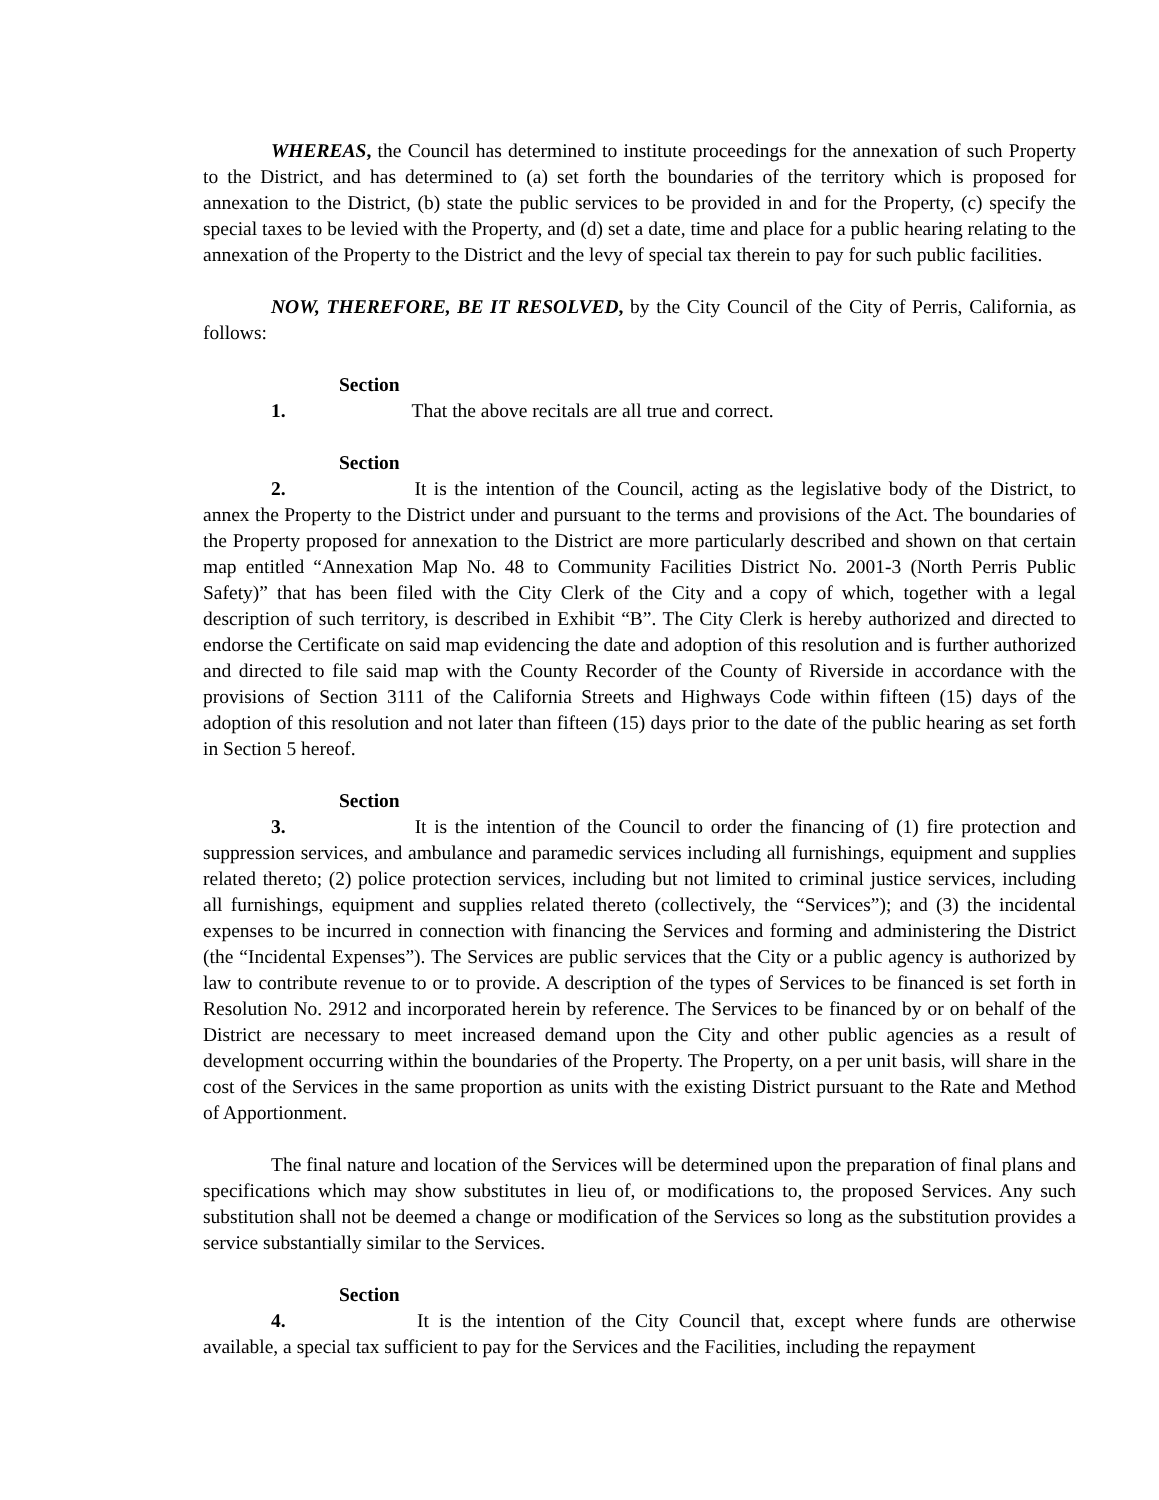WHEREAS, the Council has determined to institute proceedings for the annexation of such Property to the District, and has determined to (a) set forth the boundaries of the territory which is proposed for annexation to the District, (b) state the public services to be provided in and for the Property, (c) specify the special taxes to be levied with the Property, and (d) set a date, time and place for a public hearing relating to the annexation of the Property to the District and the levy of special tax therein to pay for such public facilities.
NOW, THEREFORE, BE IT RESOLVED, by the City Council of the City of Perris, California, as follows:
Section 1. That the above recitals are all true and correct.
Section 2. It is the intention of the Council, acting as the legislative body of the District, to annex the Property to the District under and pursuant to the terms and provisions of the Act. The boundaries of the Property proposed for annexation to the District are more particularly described and shown on that certain map entitled “Annexation Map No. 48 to Community Facilities District No. 2001-3 (North Perris Public Safety)” that has been filed with the City Clerk of the City and a copy of which, together with a legal description of such territory, is described in Exhibit “B”. The City Clerk is hereby authorized and directed to endorse the Certificate on said map evidencing the date and adoption of this resolution and is further authorized and directed to file said map with the County Recorder of the County of Riverside in accordance with the provisions of Section 3111 of the California Streets and Highways Code within fifteen (15) days of the adoption of this resolution and not later than fifteen (15) days prior to the date of the public hearing as set forth in Section 5 hereof.
Section 3. It is the intention of the Council to order the financing of (1) fire protection and suppression services, and ambulance and paramedic services including all furnishings, equipment and supplies related thereto; (2) police protection services, including but not limited to criminal justice services, including all furnishings, equipment and supplies related thereto (collectively, the “Services”); and (3) the incidental expenses to be incurred in connection with financing the Services and forming and administering the District (the “Incidental Expenses”). The Services are public services that the City or a public agency is authorized by law to contribute revenue to or to provide. A description of the types of Services to be financed is set forth in Resolution No. 2912 and incorporated herein by reference. The Services to be financed by or on behalf of the District are necessary to meet increased demand upon the City and other public agencies as a result of development occurring within the boundaries of the Property. The Property, on a per unit basis, will share in the cost of the Services in the same proportion as units with the existing District pursuant to the Rate and Method of Apportionment.
The final nature and location of the Services will be determined upon the preparation of final plans and specifications which may show substitutes in lieu of, or modifications to, the proposed Services. Any such substitution shall not be deemed a change or modification of the Services so long as the substitution provides a service substantially similar to the Services.
Section 4. It is the intention of the City Council that, except where funds are otherwise available, a special tax sufficient to pay for the Services and the Facilities, including the repayment